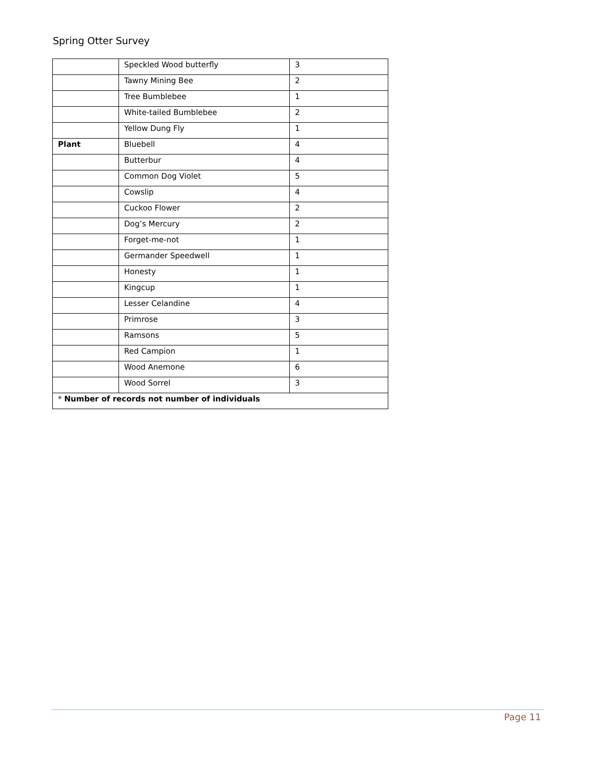Spring Otter Survey
| | Speckled Wood butterfly | 3 |
| | Tawny Mining Bee | 2 |
| | Tree Bumblebee | 1 |
| | White-tailed Bumblebee | 2 |
| | Yellow Dung Fly | 1 |
| Plant | Bluebell | 4 |
| | Butterbur | 4 |
| | Common Dog Violet | 5 |
| | Cowslip | 4 |
| | Cuckoo Flower | 2 |
| | Dog’s Mercury | 2 |
| | Forget-me-not | 1 |
| | Germander Speedwell | 1 |
| | Honesty | 1 |
| | Kingcup | 1 |
| | Lesser Celandine | 4 |
| | Primrose | 3 |
| | Ramsons | 5 |
| | Red Campion | 1 |
| | Wood Anemone | 6 |
| | Wood Sorrel | 3 |
| * Number of records not number of individuals | | |
Page 11